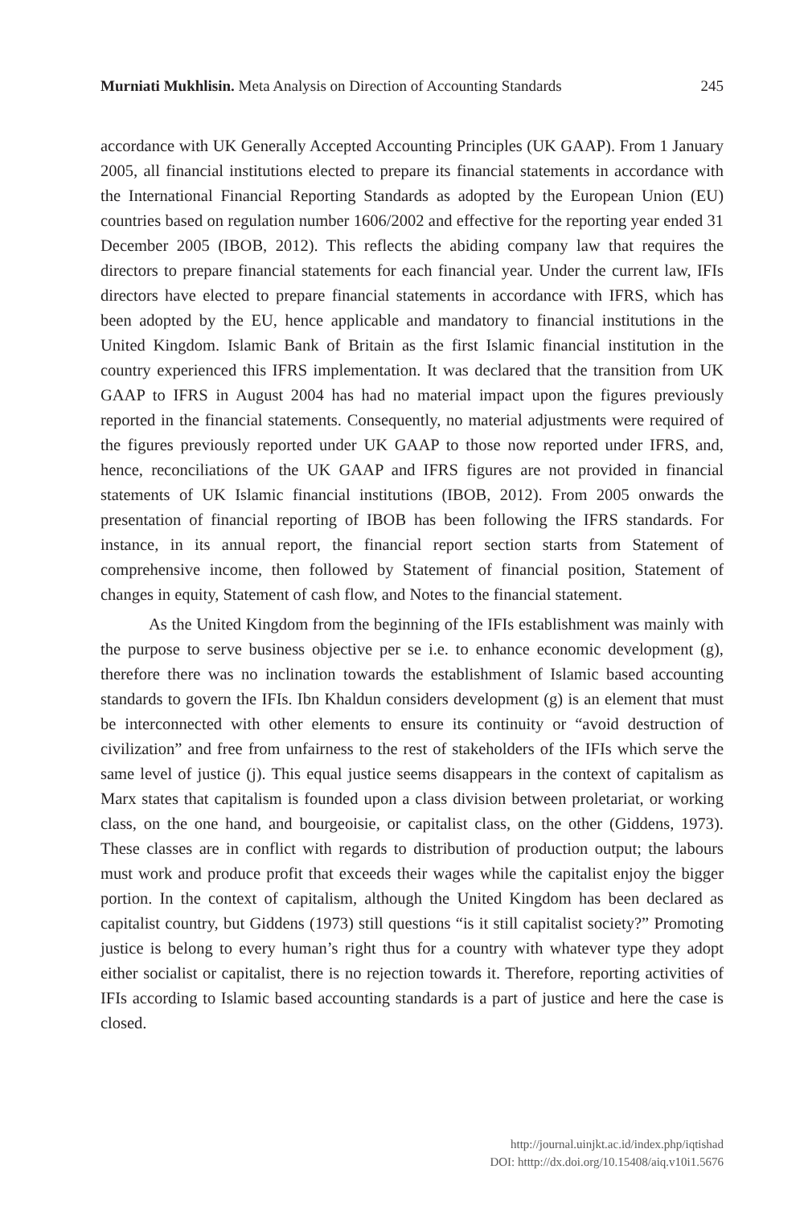Murniati Mukhlisin. Meta Analysis on Direction of Accounting Standards 245
accordance with UK Generally Accepted Accounting Principles (UK GAAP). From 1 January 2005, all financial institutions elected to prepare its financial statements in accordance with the International Financial Reporting Standards as adopted by the European Union (EU) countries based on regulation number 1606/2002 and effective for the reporting year ended 31 December 2005 (IBOB, 2012). This reflects the abiding company law that requires the directors to prepare financial statements for each financial year. Under the current law, IFIs directors have elected to prepare financial statements in accordance with IFRS, which has been adopted by the EU, hence applicable and mandatory to financial institutions in the United Kingdom. Islamic Bank of Britain as the first Islamic financial institution in the country experienced this IFRS implementation. It was declared that the transition from UK GAAP to IFRS in August 2004 has had no material impact upon the figures previously reported in the financial statements. Consequently, no material adjustments were required of the figures previously reported under UK GAAP to those now reported under IFRS, and, hence, reconciliations of the UK GAAP and IFRS figures are not provided in financial statements of UK Islamic financial institutions (IBOB, 2012). From 2005 onwards the presentation of financial reporting of IBOB has been following the IFRS standards. For instance, in its annual report, the financial report section starts from Statement of comprehensive income, then followed by Statement of financial position, Statement of changes in equity, Statement of cash flow, and Notes to the financial statement.
As the United Kingdom from the beginning of the IFIs establishment was mainly with the purpose to serve business objective per se i.e. to enhance economic development (g), therefore there was no inclination towards the establishment of Islamic based accounting standards to govern the IFIs. Ibn Khaldun considers development (g) is an element that must be interconnected with other elements to ensure its continuity or “avoid destruction of civilization” and free from unfairness to the rest of stakeholders of the IFIs which serve the same level of justice (j). This equal justice seems disappears in the context of capitalism as Marx states that capitalism is founded upon a class division between proletariat, or working class, on the one hand, and bourgeoisie, or capitalist class, on the other (Giddens, 1973). These classes are in conflict with regards to distribution of production output; the labours must work and produce profit that exceeds their wages while the capitalist enjoy the bigger portion. In the context of capitalism, although the United Kingdom has been declared as capitalist country, but Giddens (1973) still questions “is it still capitalist society?” Promoting justice is belong to every human’s right thus for a country with whatever type they adopt either socialist or capitalist, there is no rejection towards it. Therefore, reporting activities of IFIs according to Islamic based accounting standards is a part of justice and here the case is closed.
http://journal.uinjkt.ac.id/index.php/iqtishad
DOI: htttp://dx.doi.org/10.15408/aiq.v10i1.5676